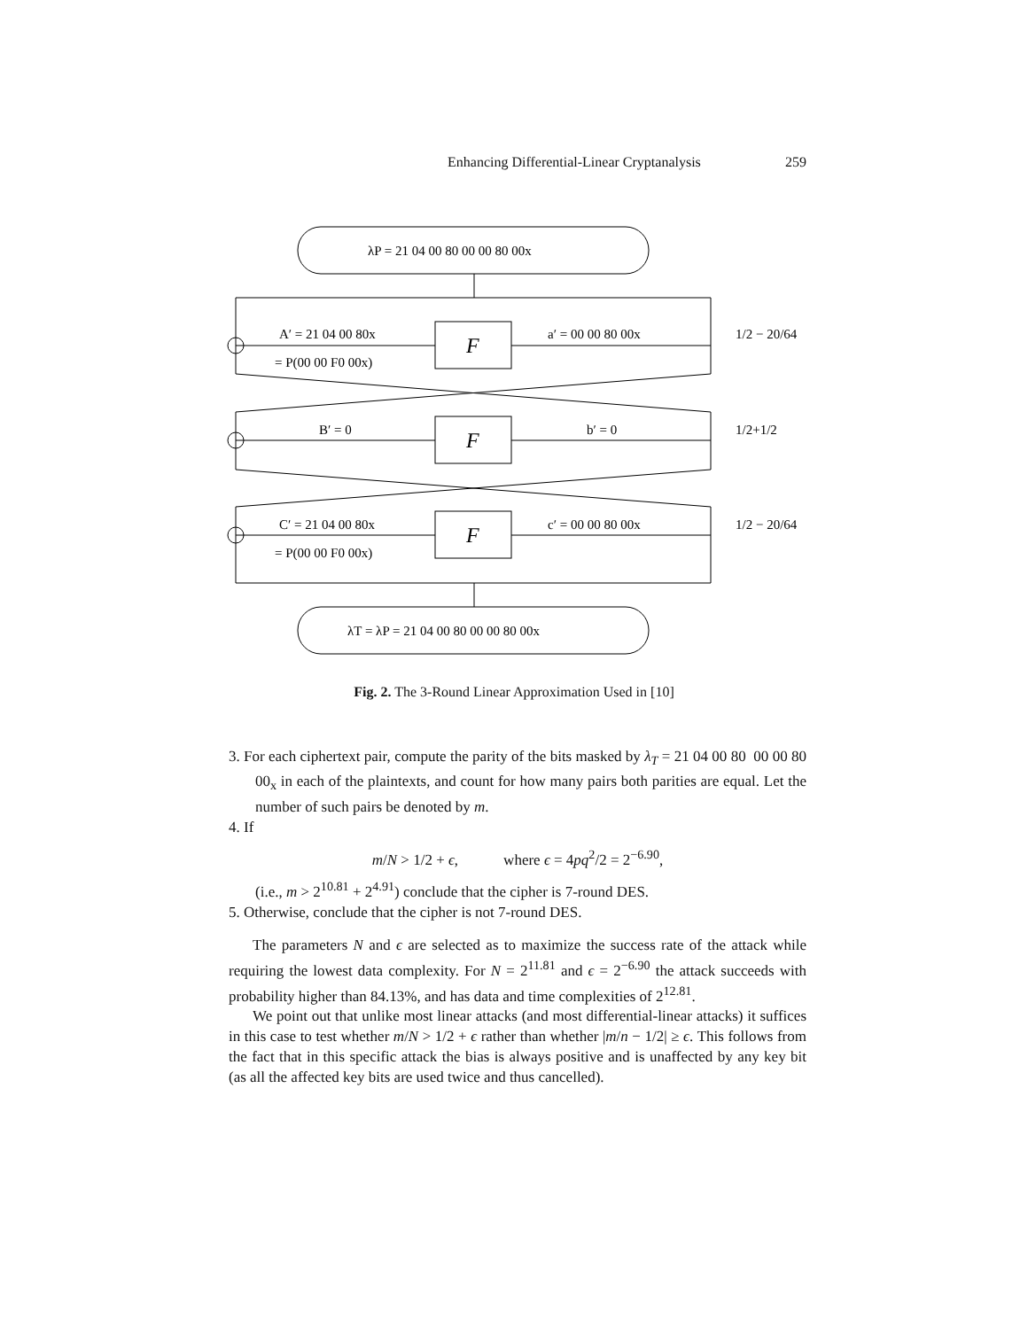Enhancing Differential-Linear Cryptanalysis 259
λP = 21 04 00 80 00 00 80 00x
λT = λP = 21 04 00 80 00 00 80 00x
F
F
F
A′ = 21 04 00 80x
= P(00 00 F0 00x)
a′ = 00 00 80 00x
B′ = 0
b′ = 0
C′ = 21 04 00 80x
= P(00 00 F0 00x)
c′ = 00 00 80 00x
1/2 − 20/64
1/2+1/2
1/2 − 20/64
Fig. 2. The 3-Round Linear Approximation Used in [10]
3. For each ciphertext pair, compute the parity of the bits masked by λ<sub>T</sub> = 21 04 00 80 00 00 80 00<sub>x</sub> in each of the plaintexts, and count for how many pairs both parities are equal. Let the number of such pairs be denoted by m.
4. If
m/N > 1/2 + ϵ, where ϵ = 4pq<sup>2</sup>/2 = 2<sup>−6.90</sup>,
(i.e., m > 2<sup>10.81</sup> + 2<sup>4.91</sup>) conclude that the cipher is 7-round DES.
5. Otherwise, conclude that the cipher is not 7-round DES.
The parameters N and ϵ are selected as to maximize the success rate of the attack while requiring the lowest data complexity. For N = 2<sup>11.81</sup> and ϵ = 2<sup>−6.90</sup> the attack succeeds with probability higher than 84.13%, and has data and time complexities of 2<sup>12.81</sup>.
We point out that unlike most linear attacks (and most differential-linear attacks) it suffices in this case to test whether m/N > 1/2 + ϵ rather than whether |m/n − 1/2| ≥ ϵ. This follows from the fact that in this specific attack the bias is always positive and is unaffected by any key bit (as all the affected key bits are used twice and thus cancelled).